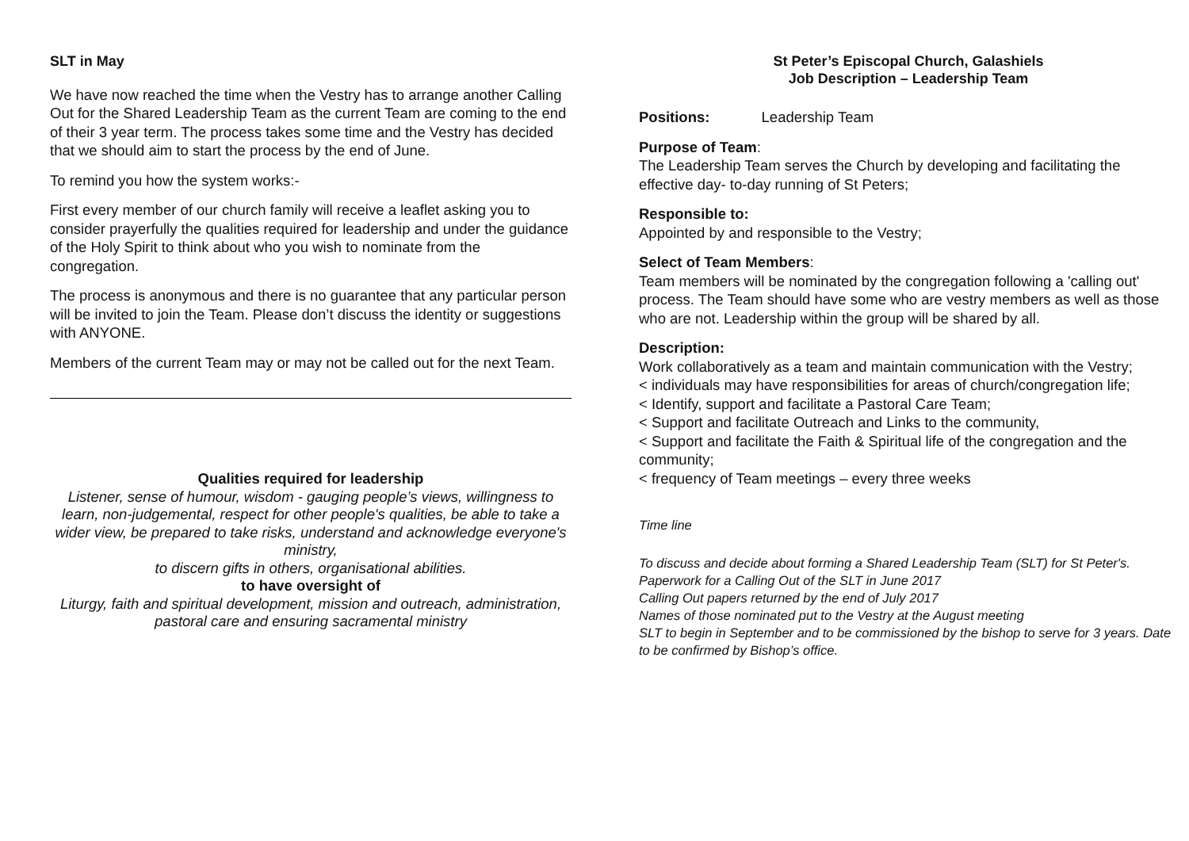SLT in May
We have now reached the time when the Vestry has to arrange another Calling Out for the Shared Leadership Team as the current Team are coming to the end of their 3 year term. The process takes some time and the Vestry has decided that we should aim to start the process by the end of June.
To remind you how the system works:-
First every member of our church family will receive a leaflet asking you to consider prayerfully the qualities required for leadership and under the guidance of the Holy Spirit to think about who you wish to nominate from the congregation.
The process is anonymous and there is no guarantee that any particular person will be invited to join the Team. Please don’t discuss the identity or suggestions with ANYONE.
Members of the current Team may or may not be called out for the next Team.
Qualities required for leadership
Listener, sense of humour, wisdom - gauging people’s views, willingness to learn, non-judgemental, respect for other people's qualities, be able to take a wider view, be prepared to take risks, understand and acknowledge everyone's ministry,
to discern gifts in others, organisational abilities.
to have oversight of
Liturgy, faith and spiritual development, mission and outreach, administration, pastoral care and ensuring sacramental ministry
St Peter’s Episcopal Church, Galashiels
Job Description – Leadership Team
Positions: Leadership Team
Purpose of Team:
The Leadership Team serves the Church by developing and facilitating the effective day- to-day running of St Peters;
Responsible to:
Appointed by and responsible to the Vestry;
Select of Team Members:
Team members will be nominated by the congregation following a 'calling out' process. The Team should have some who are vestry members as well as those who are not. Leadership within the group will be shared by all.
Description:
Work collaboratively as a team and maintain communication with the Vestry;
< individuals may have responsibilities for areas of church/congregation life;
< Identify, support and facilitate a Pastoral Care Team;
< Support and facilitate Outreach and Links to the community,
< Support and facilitate the Faith & Spiritual life of the congregation and the community;
< frequency of Team meetings – every three weeks
Time line
To discuss and decide about forming a Shared Leadership Team (SLT) for St Peter's.
Paperwork for a Calling Out of the SLT in June 2017
Calling Out papers returned by the end of July 2017
Names of those nominated put to the Vestry at the August meeting
SLT to begin in September and to be commissioned by the bishop to serve for 3 years. Date to be confirmed by Bishop’s office.